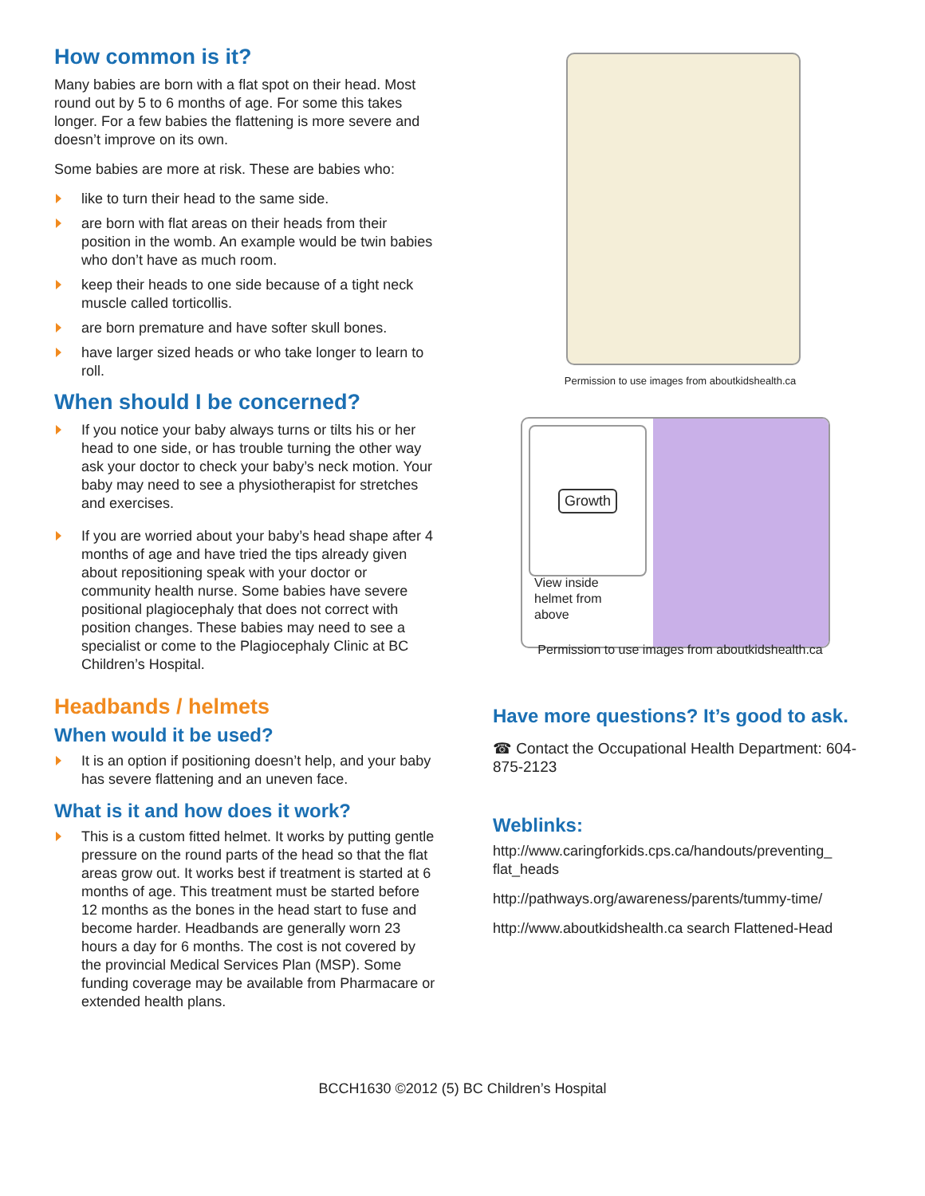How common is it?
Many babies are born with a flat spot on their head. Most round out by 5 to 6 months of age. For some this takes longer. For a few babies the flattening is more severe and doesn’t improve on its own.
Some babies are more at risk. These are babies who:
like to turn their head to the same side.
are born with flat areas on their heads from their position in the womb. An example would be twin babies who don’t have as much room.
keep their heads to one side because of a tight neck muscle called torticollis.
are born premature and have softer skull bones.
have larger sized heads or who take longer to learn to roll.
When should I be concerned?
If you notice your baby always turns or tilts his or her head to one side, or has trouble turning the other way ask your doctor to check your baby’s neck motion. Your baby may need to see a physiotherapist for stretches and exercises.
If you are worried about your baby’s head shape after 4 months of age and have tried the tips already given about repositioning speak with your doctor or community health nurse. Some babies have severe positional plagiocephaly that does not correct with position changes. These babies may need to see a specialist or come to the Plagiocephaly Clinic at BC Children’s Hospital.
Headbands / helmets
When would it be used?
It is an option if positioning doesn’t help, and your baby has severe flattening and an uneven face.
What is it and how does it work?
This is a custom fitted helmet. It works by putting gentle pressure on the round parts of the head so that the flat areas grow out. It works best if treatment is started at 6 months of age. This treatment must be started before 12 months as the bones in the head start to fuse and become harder. Headbands are generally worn 23 hours a day for 6 months. The cost is not covered by the provincial Medical Services Plan (MSP). Some funding coverage may be available from Pharmacare or extended health plans.
Permission to use images from aboutkidshealth.ca
Growth
View inside
helmet from
above
Permission to use images from aboutkidshealth.ca
Have more questions? It’s good to ask.
☎ Contact the Occupational Health Department: 604-875-2123
Weblinks:
http://www.caringforkids.cps.ca/handouts/preventing_ flat_heads
http://pathways.org/awareness/parents/tummy-time/
http://www.aboutkidshealth.ca search Flattened-Head
BCCH1630 ©2012 (5) BC Children’s Hospital